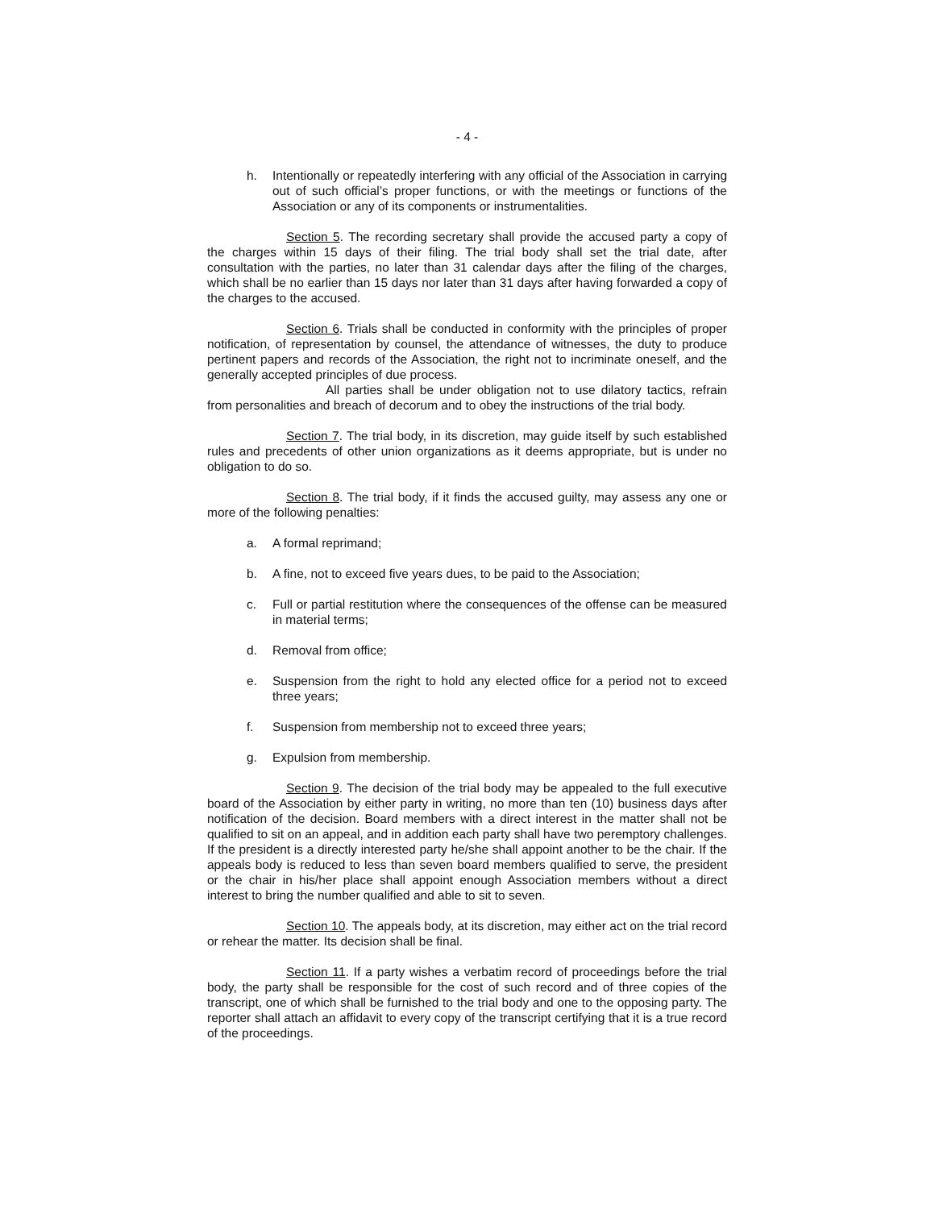- 4 -
h. Intentionally or repeatedly interfering with any official of the Association in carrying out of such official’s proper functions, or with the meetings or functions of the Association or any of its components or instrumentalities.
Section 5. The recording secretary shall provide the accused party a copy of the charges within 15 days of their filing. The trial body shall set the trial date, after consultation with the parties, no later than 31 calendar days after the filing of the charges, which shall be no earlier than 15 days nor later than 31 days after having forwarded a copy of the charges to the accused.
Section 6. Trials shall be conducted in conformity with the principles of proper notification, of representation by counsel, the attendance of witnesses, the duty to produce pertinent papers and records of the Association, the right not to incriminate oneself, and the generally accepted principles of due process.
All parties shall be under obligation not to use dilatory tactics, refrain from personalities and breach of decorum and to obey the instructions of the trial body.
Section 7. The trial body, in its discretion, may guide itself by such established rules and precedents of other union organizations as it deems appropriate, but is under no obligation to do so.
Section 8. The trial body, if it finds the accused guilty, may assess any one or more of the following penalties:
a. A formal reprimand;
b. A fine, not to exceed five years dues, to be paid to the Association;
c. Full or partial restitution where the consequences of the offense can be measured in material terms;
d. Removal from office;
e. Suspension from the right to hold any elected office for a period not to exceed three years;
f. Suspension from membership not to exceed three years;
g. Expulsion from membership.
Section 9. The decision of the trial body may be appealed to the full executive board of the Association by either party in writing, no more than ten (10) business days after notification of the decision. Board members with a direct interest in the matter shall not be qualified to sit on an appeal, and in addition each party shall have two peremptory challenges. If the president is a directly interested party he/she shall appoint another to be the chair. If the appeals body is reduced to less than seven board members qualified to serve, the president or the chair in his/her place shall appoint enough Association members without a direct interest to bring the number qualified and able to sit to seven.
Section 10. The appeals body, at its discretion, may either act on the trial record or rehear the matter. Its decision shall be final.
Section 11. If a party wishes a verbatim record of proceedings before the trial body, the party shall be responsible for the cost of such record and of three copies of the transcript, one of which shall be furnished to the trial body and one to the opposing party. The reporter shall attach an affidavit to every copy of the transcript certifying that it is a true record of the proceedings.